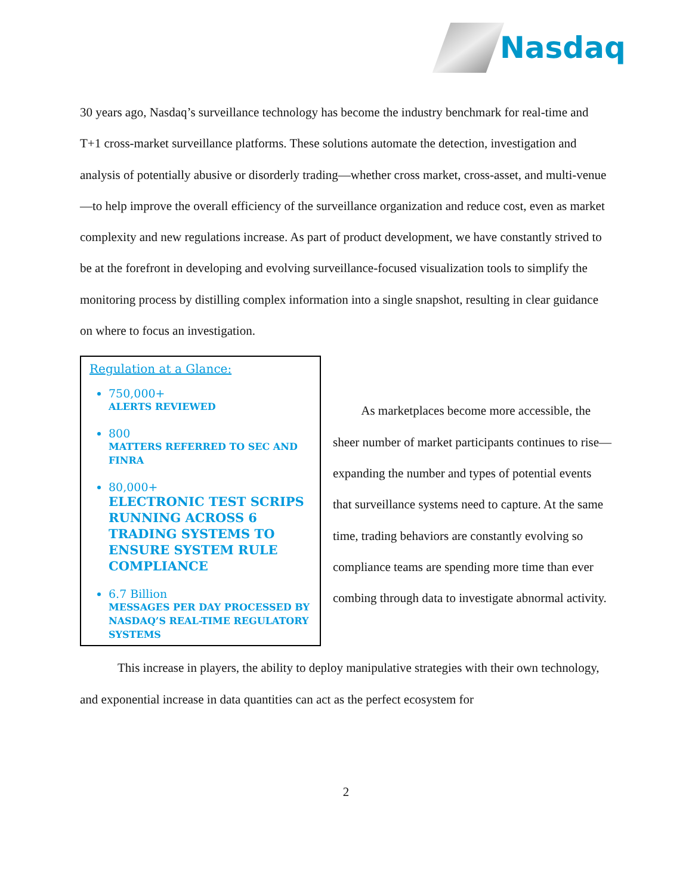Nasdaq
30 years ago, Nasdaq’s surveillance technology has become the industry benchmark for real-time and T+1 cross-market surveillance platforms. These solutions automate the detection, investigation and analysis of potentially abusive or disorderly trading—whether cross market, cross-asset, and multi-venue—to help improve the overall efficiency of the surveillance organization and reduce cost, even as market complexity and new regulations increase. As part of product development, we have constantly strived to be at the forefront in developing and evolving surveillance-focused visualization tools to simplify the monitoring process by distilling complex information into a single snapshot, resulting in clear guidance on where to focus an investigation.
Regulation at a Glance:
750,000+
ALERTS REVIEWED
800
MATTERS REFERRED TO SEC AND FINRA
80,000+
ELECTRONIC TEST SCRIPS RUNNING ACROSS 6 TRADING SYSTEMS TO ENSURE SYSTEM RULE COMPLIANCE
6.7 Billion
MESSAGES PER DAY PROCESSED BY NASDAQ’S REAL-TIME REGULATORY SYSTEMS
As marketplaces become more accessible, the sheer number of market participants continues to rise—expanding the number and types of potential events that surveillance systems need to capture. At the same time, trading behaviors are constantly evolving so compliance teams are spending more time than ever combing through data to investigate abnormal activity.
This increase in players, the ability to deploy manipulative strategies with their own technology, and exponential increase in data quantities can act as the perfect ecosystem for
2